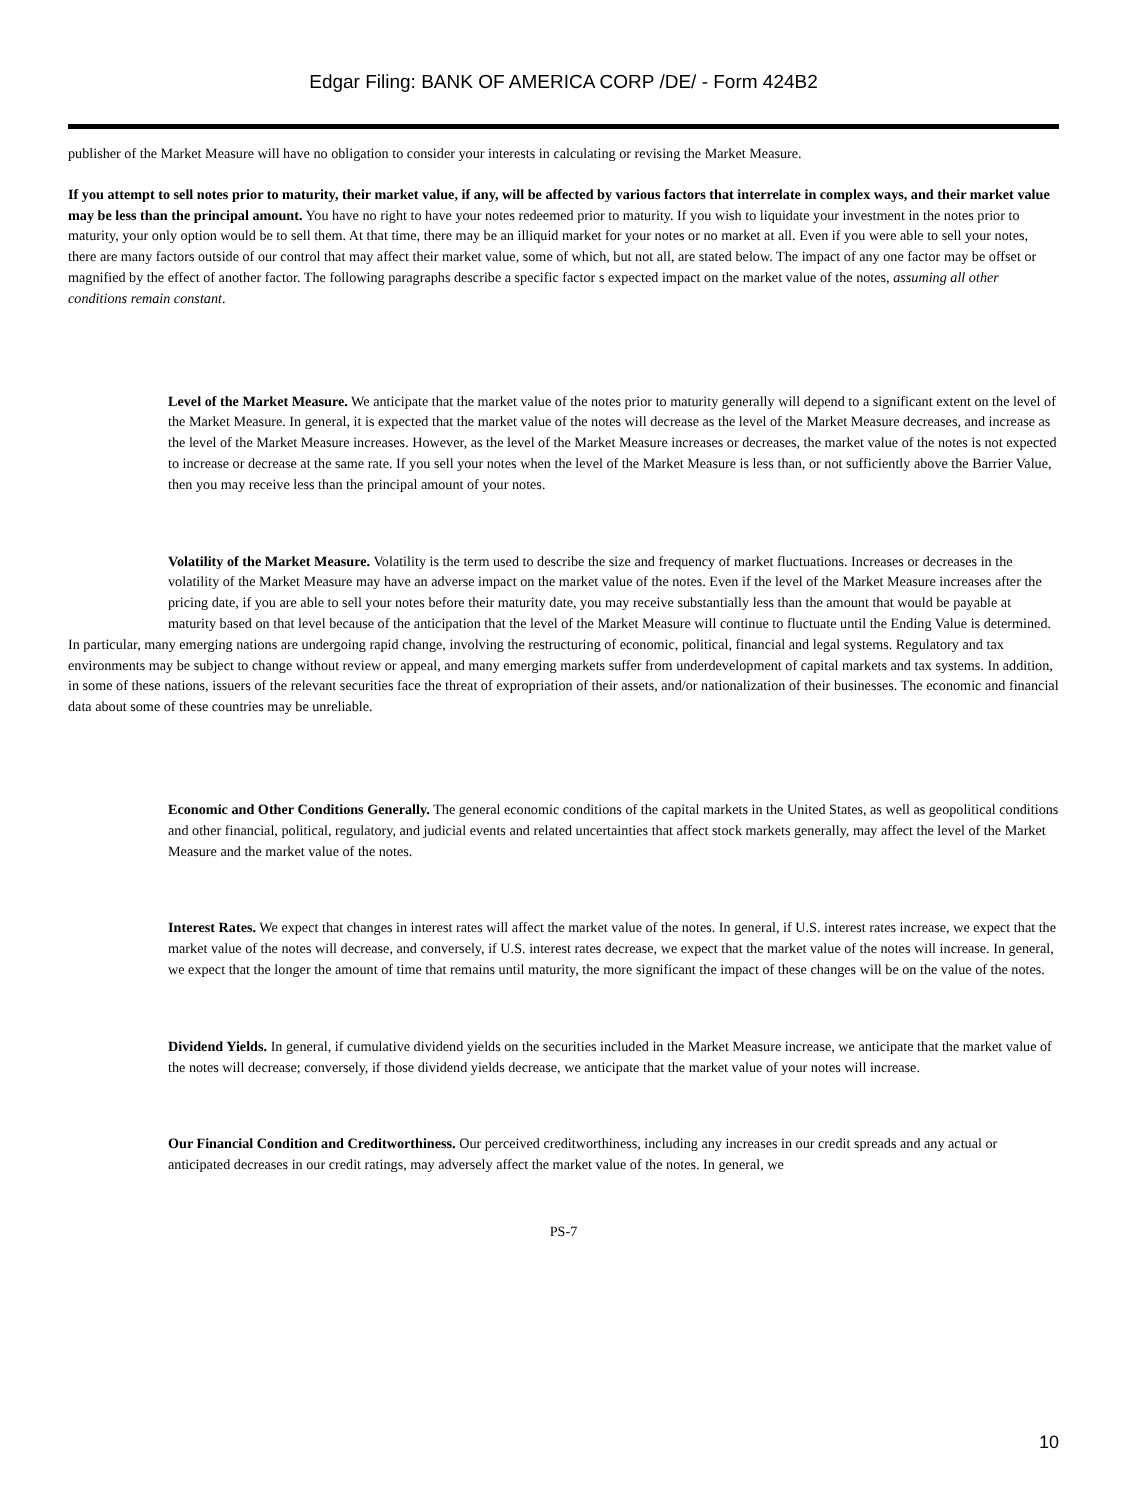Edgar Filing: BANK OF AMERICA CORP /DE/ - Form 424B2
publisher of the Market Measure will have no obligation to consider your interests in calculating or revising the Market Measure.
If you attempt to sell notes prior to maturity, their market value, if any, will be affected by various factors that interrelate in complex ways, and their market value may be less than the principal amount. You have no right to have your notes redeemed prior to maturity. If you wish to liquidate your investment in the notes prior to maturity, your only option would be to sell them. At that time, there may be an illiquid market for your notes or no market at all. Even if you were able to sell your notes, there are many factors outside of our control that may affect their market value, some of which, but not all, are stated below. The impact of any one factor may be offset or magnified by the effect of another factor. The following paragraphs describe a specific factor s expected impact on the market value of the notes, assuming all other conditions remain constant.
Level of the Market Measure. We anticipate that the market value of the notes prior to maturity generally will depend to a significant extent on the level of the Market Measure. In general, it is expected that the market value of the notes will decrease as the level of the Market Measure decreases, and increase as the level of the Market Measure increases. However, as the level of the Market Measure increases or decreases, the market value of the notes is not expected to increase or decrease at the same rate. If you sell your notes when the level of the Market Measure is less than, or not sufficiently above the Barrier Value, then you may receive less than the principal amount of your notes.
Volatility of the Market Measure. Volatility is the term used to describe the size and frequency of market fluctuations. Increases or decreases in the volatility of the Market Measure may have an adverse impact on the market value of the notes. Even if the level of the Market Measure increases after the pricing date, if you are able to sell your notes before their maturity date, you may receive substantially less than the amount that would be payable at maturity based on that level because of the anticipation that the level of the Market Measure will continue to fluctuate until the Ending Value is determined.
In particular, many emerging nations are undergoing rapid change, involving the restructuring of economic, political, financial and legal systems. Regulatory and tax environments may be subject to change without review or appeal, and many emerging markets suffer from underdevelopment of capital markets and tax systems. In addition, in some of these nations, issuers of the relevant securities face the threat of expropriation of their assets, and/or nationalization of their businesses. The economic and financial data about some of these countries may be unreliable.
Economic and Other Conditions Generally. The general economic conditions of the capital markets in the United States, as well as geopolitical conditions and other financial, political, regulatory, and judicial events and related uncertainties that affect stock markets generally, may affect the level of the Market Measure and the market value of the notes.
Interest Rates. We expect that changes in interest rates will affect the market value of the notes. In general, if U.S. interest rates increase, we expect that the market value of the notes will decrease, and conversely, if U.S. interest rates decrease, we expect that the market value of the notes will increase. In general, we expect that the longer the amount of time that remains until maturity, the more significant the impact of these changes will be on the value of the notes.
Dividend Yields. In general, if cumulative dividend yields on the securities included in the Market Measure increase, we anticipate that the market value of the notes will decrease; conversely, if those dividend yields decrease, we anticipate that the market value of your notes will increase.
Our Financial Condition and Creditworthiness. Our perceived creditworthiness, including any increases in our credit spreads and any actual or anticipated decreases in our credit ratings, may adversely affect the market value of the notes. In general, we
PS-7
10